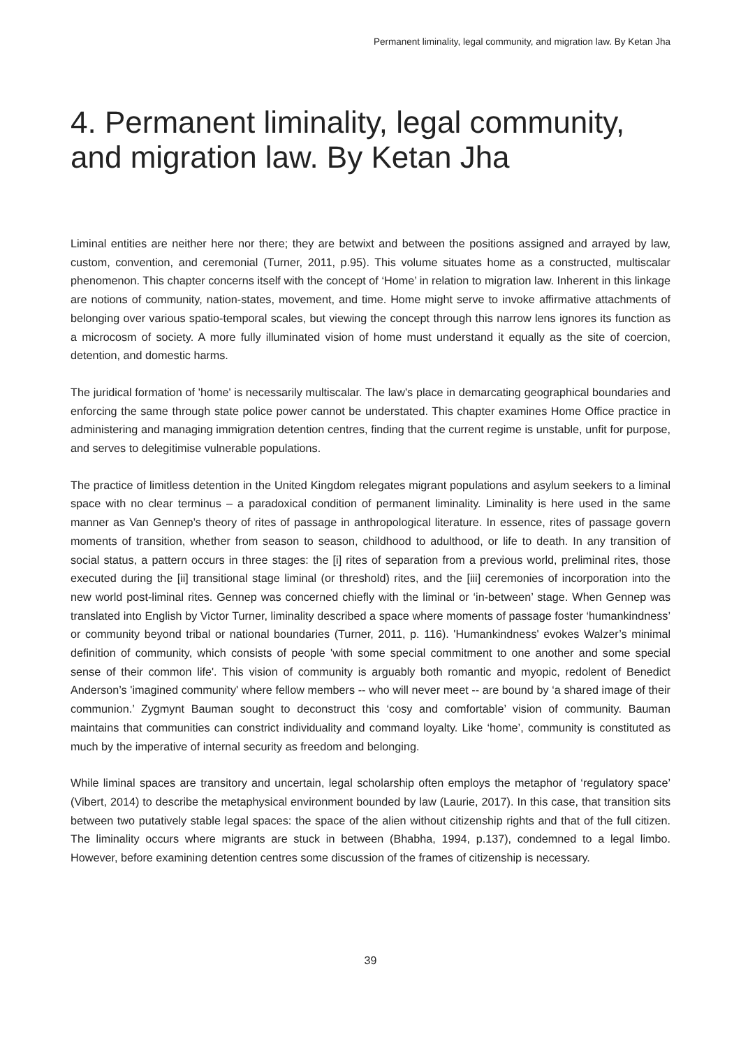Permanent liminality, legal community, and migration law. By Ketan Jha
4. Permanent liminality, legal community, and migration law. By Ketan Jha
Liminal entities are neither here nor there; they are betwixt and between the positions assigned and arrayed by law, custom, convention, and ceremonial (Turner, 2011, p.95). This volume situates home as a constructed, multiscalar phenomenon. This chapter concerns itself with the concept of ‘Home’ in relation to migration law. Inherent in this linkage are notions of community, nation-states, movement, and time. Home might serve to invoke affirmative attachments of belonging over various spatio-temporal scales, but viewing the concept through this narrow lens ignores its function as a microcosm of society. A more fully illuminated vision of home must understand it equally as the site of coercion, detention, and domestic harms.
The juridical formation of 'home' is necessarily multiscalar. The law's place in demarcating geographical boundaries and enforcing the same through state police power cannot be understated. This chapter examines Home Office practice in administering and managing immigration detention centres, finding that the current regime is unstable, unfit for purpose, and serves to delegitimise vulnerable populations.
The practice of limitless detention in the United Kingdom relegates migrant populations and asylum seekers to a liminal space with no clear terminus – a paradoxical condition of permanent liminality. Liminality is here used in the same manner as Van Gennep’s theory of rites of passage in anthropological literature. In essence, rites of passage govern moments of transition, whether from season to season, childhood to adulthood, or life to death. In any transition of social status, a pattern occurs in three stages: the [i] rites of separation from a previous world, preliminal rites, those executed during the [ii] transitional stage liminal (or threshold) rites, and the [iii] ceremonies of incorporation into the new world post-liminal rites. Gennep was concerned chiefly with the liminal or ‘in-between’ stage. When Gennep was translated into English by Victor Turner, liminality described a space where moments of passage foster ‘humankindness’ or community beyond tribal or national boundaries (Turner, 2011, p. 116). 'Humankindness' evokes Walzer’s minimal definition of community, which consists of people 'with some special commitment to one another and some special sense of their common life'. This vision of community is arguably both romantic and myopic, redolent of Benedict Anderson’s 'imagined community' where fellow members -- who will never meet -- are bound by ‘a shared image of their communion.’ Zygmynt Bauman sought to deconstruct this ‘cosy and comfortable’ vision of community. Bauman maintains that communities can constrict individuality and command loyalty. Like ‘home’, community is constituted as much by the imperative of internal security as freedom and belonging.
While liminal spaces are transitory and uncertain, legal scholarship often employs the metaphor of ‘regulatory space’ (Vibert, 2014) to describe the metaphysical environment bounded by law (Laurie, 2017). In this case, that transition sits between two putatively stable legal spaces: the space of the alien without citizenship rights and that of the full citizen. The liminality occurs where migrants are stuck in between (Bhabha, 1994, p.137), condemned to a legal limbo. However, before examining detention centres some discussion of the frames of citizenship is necessary.
39